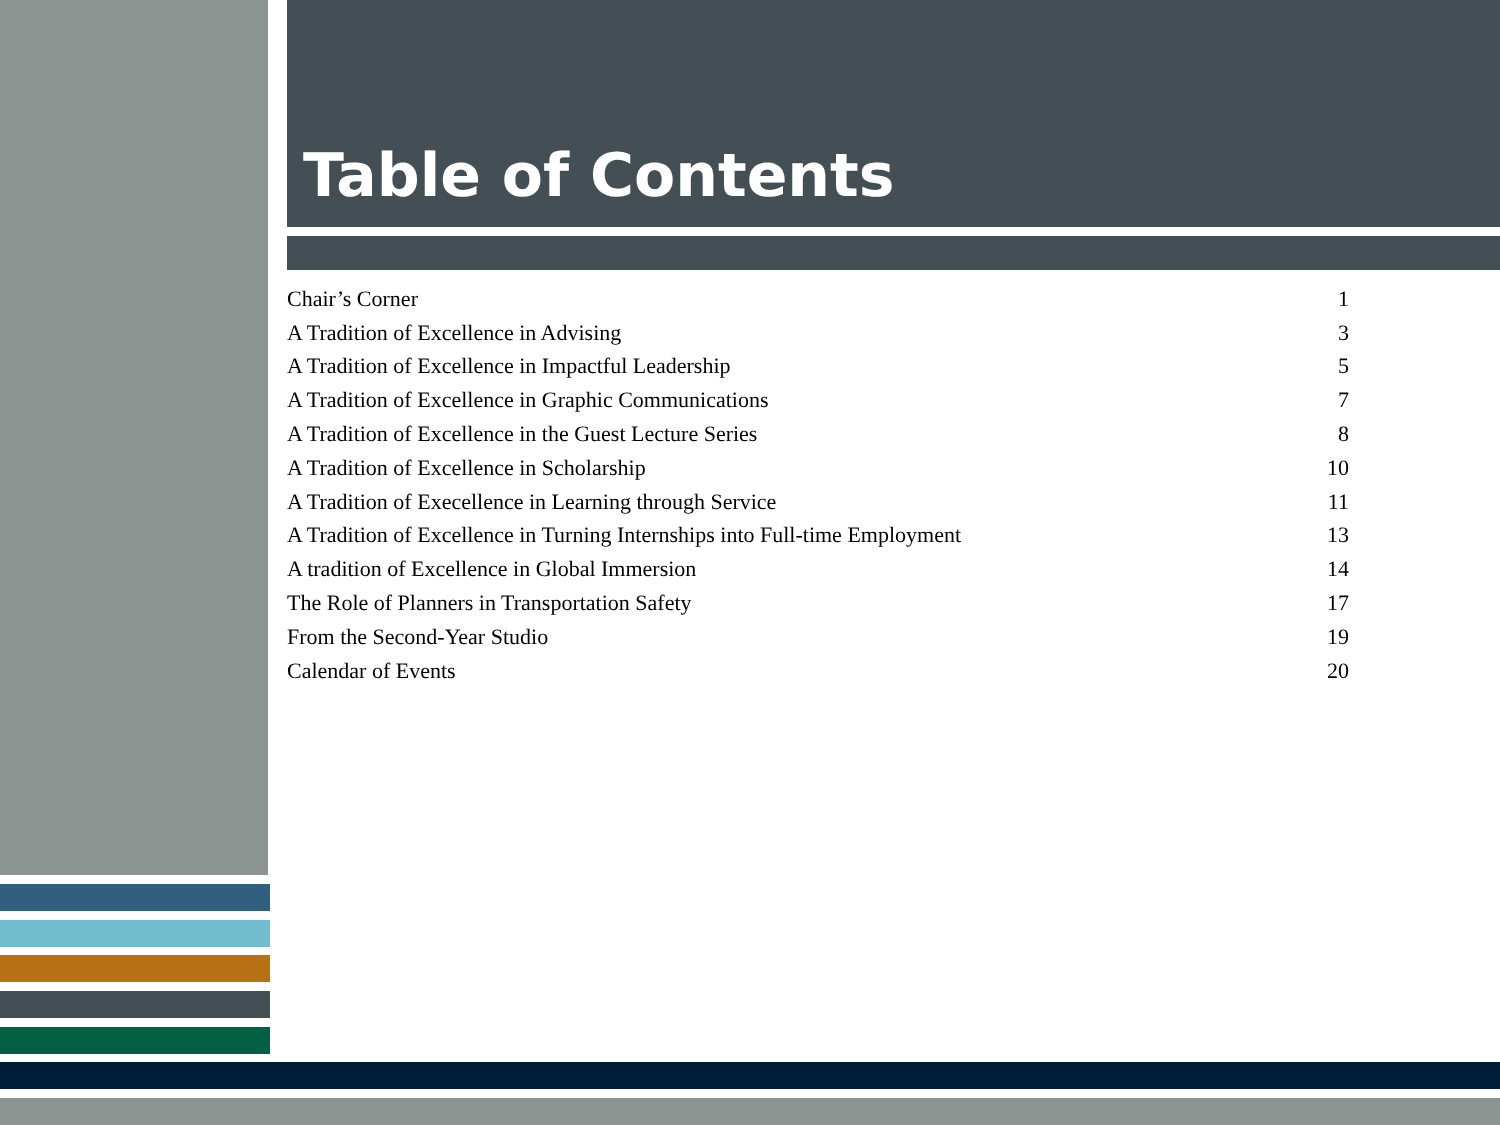Table of Contents
| Chair’s Corner | 1 |
| A Tradition of Excellence in Advising | 3 |
| A Tradition of Excellence in Impactful Leadership | 5 |
| A Tradition of Excellence in Graphic Communications | 7 |
| A Tradition of Excellence in the Guest Lecture Series | 8 |
| A Tradition of Excellence in Scholarship | 10 |
| A Tradition of Execellence in Learning through Service | 11 |
| A Tradition of Excellence in Turning Internships into Full-time Employment | 13 |
| A tradition of Excellence in Global Immersion | 14 |
| The Role of Planners in Transportation Safety | 17 |
| From the Second-Year Studio | 19 |
| Calendar of Events | 20 |